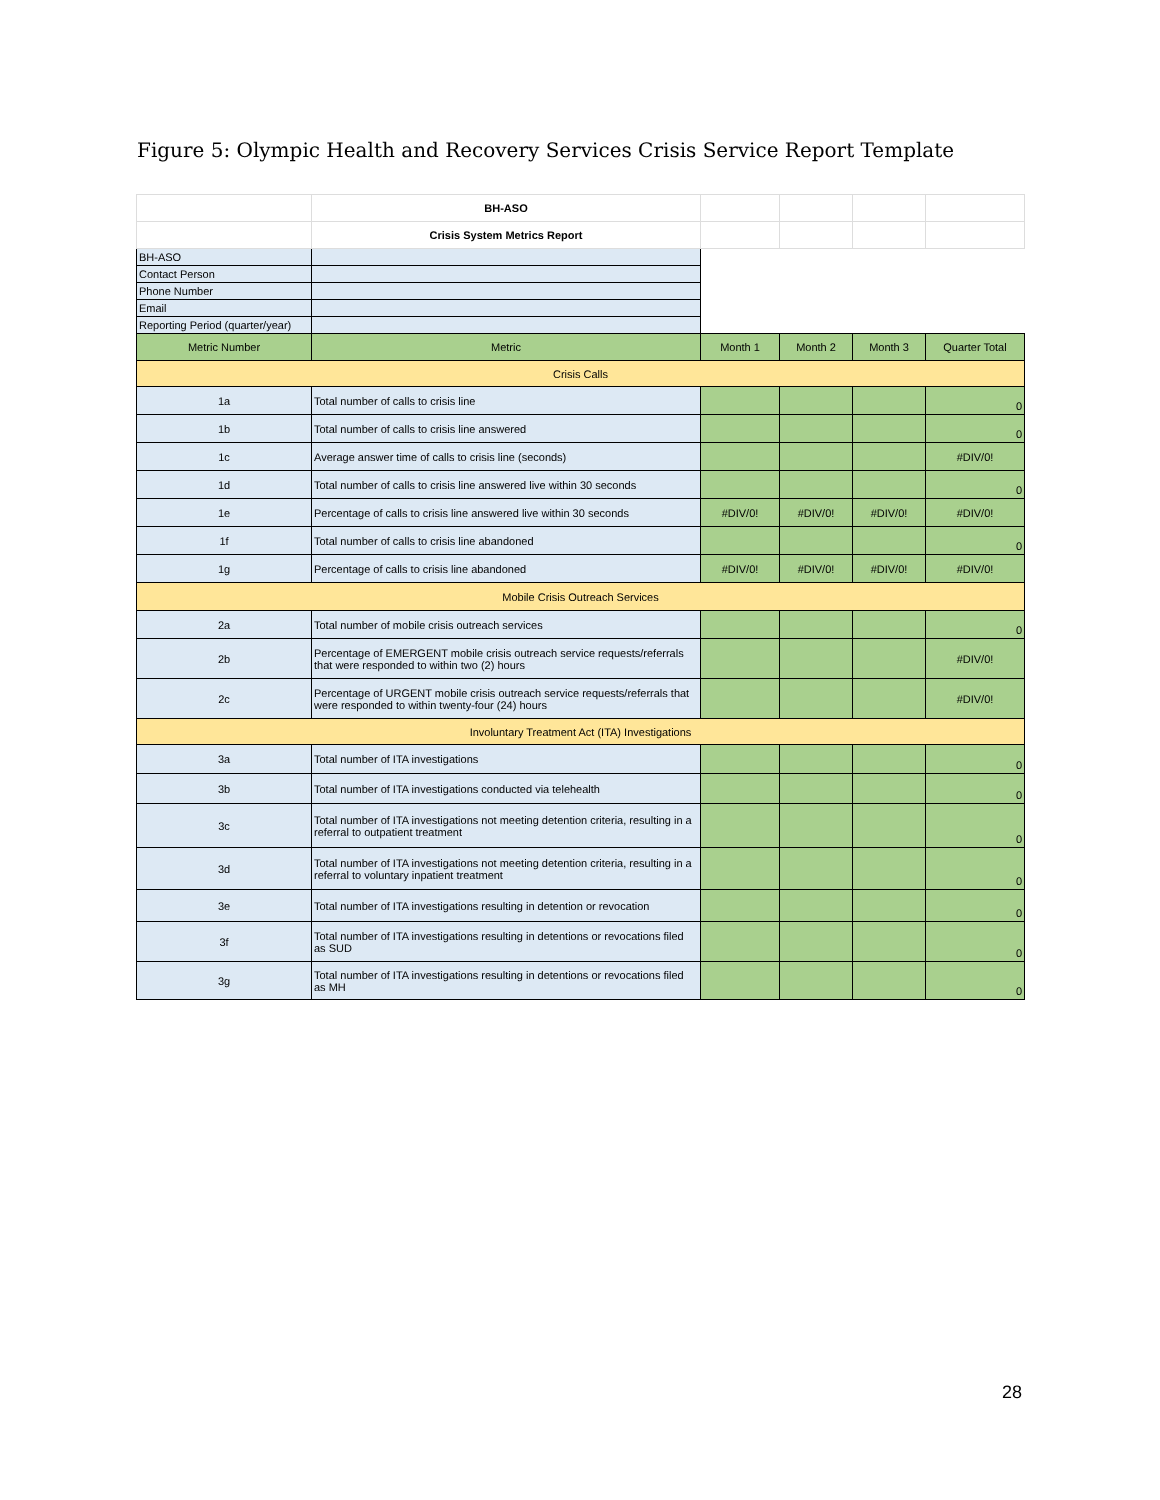Figure 5: Olympic Health and Recovery Services Crisis Service Report Template
| | BH-ASO | | | | |
| | Crisis System Metrics Report | | | | |
| BH-ASO | | | | | |
| Contact Person | | | | | |
| Phone Number | | | | | |
| Email | | | | | |
| Reporting Period (quarter/year) | | | | | |
| Metric Number | Metric | Month 1 | Month 2 | Month 3 | Quarter Total |
| Crisis Calls | | | | | |
| 1a | Total number of calls to crisis line | | | | 0 |
| 1b | Total number of calls to crisis line answered | | | | 0 |
| 1c | Average answer time of calls to crisis line (seconds) | | | | #DIV/0! |
| 1d | Total number of calls to crisis line answered live within 30 seconds | | | | 0 |
| 1e | Percentage of calls to crisis line answered live within 30 seconds | #DIV/0! | #DIV/0! | #DIV/0! | #DIV/0! |
| 1f | Total number of calls to crisis line abandoned | | | | 0 |
| 1g | Percentage of calls to crisis line abandoned | #DIV/0! | #DIV/0! | #DIV/0! | #DIV/0! |
| Mobile Crisis Outreach Services | | | | | |
| 2a | Total number of mobile crisis outreach services | | | | 0 |
| 2b | Percentage of EMERGENT mobile crisis outreach service requests/referrals that were responded to within two (2) hours | | | | #DIV/0! |
| 2c | Percentage of URGENT mobile crisis outreach service requests/referrals that were responded to within twenty-four (24) hours | | | | #DIV/0! |
| Involuntary Treatment Act (ITA) Investigations | | | | | |
| 3a | Total number of ITA investigations | | | | 0 |
| 3b | Total number of ITA investigations conducted via telehealth | | | | 0 |
| 3c | Total number of ITA investigations not meeting detention criteria, resulting in a referral to outpatient treatment | | | | 0 |
| 3d | Total number of ITA investigations not meeting detention criteria, resulting in a referral to voluntary inpatient treatment | | | | 0 |
| 3e | Total number of ITA investigations resulting in detention or revocation | | | | 0 |
| 3f | Total number of ITA investigations resulting in detentions or revocations filed as SUD | | | | 0 |
| 3g | Total number of ITA investigations resulting in detentions or revocations filed as MH | | | | 0 |
28